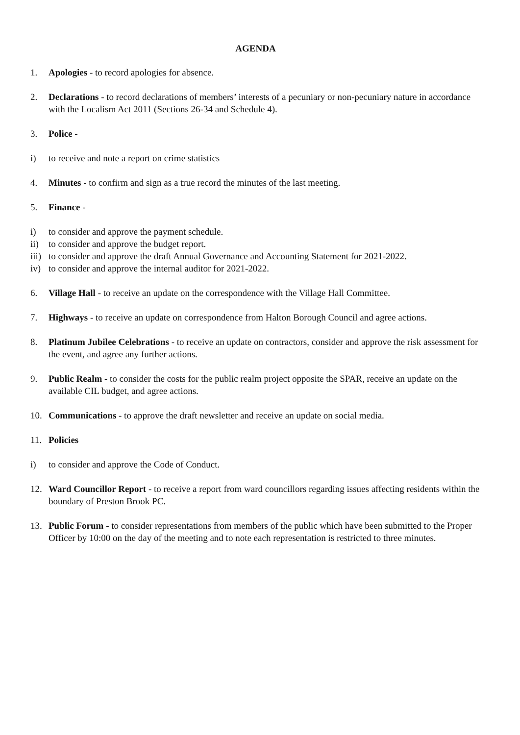AGENDA
1. Apologies - to record apologies for absence.
2. Declarations - to record declarations of members’ interests of a pecuniary or non-pecuniary nature in accordance with the Localism Act 2011 (Sections 26-34 and Schedule 4).
3. Police -
i) to receive and note a report on crime statistics
4. Minutes - to confirm and sign as a true record the minutes of the last meeting.
5. Finance -
i) to consider and approve the payment schedule.
ii) to consider and approve the budget report.
iii) to consider and approve the draft Annual Governance and Accounting Statement for 2021-2022.
iv) to consider and approve the internal auditor for 2021-2022.
6. Village Hall - to receive an update on the correspondence with the Village Hall Committee.
7. Highways - to receive an update on correspondence from Halton Borough Council and agree actions.
8. Platinum Jubilee Celebrations - to receive an update on contractors, consider and approve the risk assessment for the event, and agree any further actions.
9. Public Realm - to consider the costs for the public realm project opposite the SPAR, receive an update on the available CIL budget, and agree actions.
10. Communications - to approve the draft newsletter and receive an update on social media.
11. Policies
i) to consider and approve the Code of Conduct.
12. Ward Councillor Report - to receive a report from ward councillors regarding issues affecting residents within the boundary of Preston Brook PC.
13. Public Forum - to consider representations from members of the public which have been submitted to the Proper Officer by 10:00 on the day of the meeting and to note each representation is restricted to three minutes.